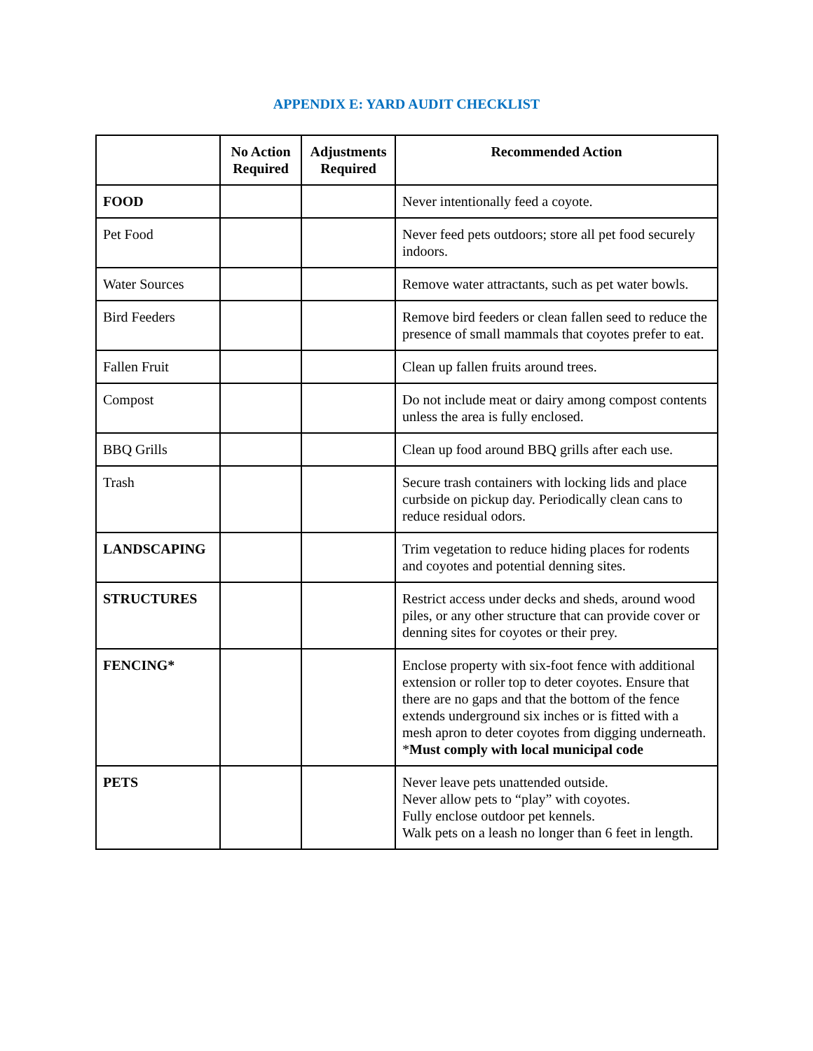APPENDIX E: YARD AUDIT CHECKLIST
| | No Action Required | Adjustments Required | Recommended Action |
| --- | --- | --- | --- |
| FOOD | | | Never intentionally feed a coyote. |
| Pet Food | | | Never feed pets outdoors; store all pet food securely indoors. |
| Water Sources | | | Remove water attractants, such as pet water bowls. |
| Bird Feeders | | | Remove bird feeders or clean fallen seed to reduce the presence of small mammals that coyotes prefer to eat. |
| Fallen Fruit | | | Clean up fallen fruits around trees. |
| Compost | | | Do not include meat or dairy among compost contents unless the area is fully enclosed. |
| BBQ Grills | | | Clean up food around BBQ grills after each use. |
| Trash | | | Secure trash containers with locking lids and place curbside on pickup day. Periodically clean cans to reduce residual odors. |
| LANDSCAPING | | | Trim vegetation to reduce hiding places for rodents and coyotes and potential denning sites. |
| STRUCTURES | | | Restrict access under decks and sheds, around wood piles, or any other structure that can provide cover or denning sites for coyotes or their prey. |
| FENCING* | | | Enclose property with six-foot fence with additional extension or roller top to deter coyotes. Ensure that there are no gaps and that the bottom of the fence extends underground six inches or is fitted with a mesh apron to deter coyotes from digging underneath. * Must comply with local municipal code |
| PETS | | | Never leave pets unattended outside. Never allow pets to “play” with coyotes. Fully enclose outdoor pet kennels. Walk pets on a leash no longer than 6 feet in length. |